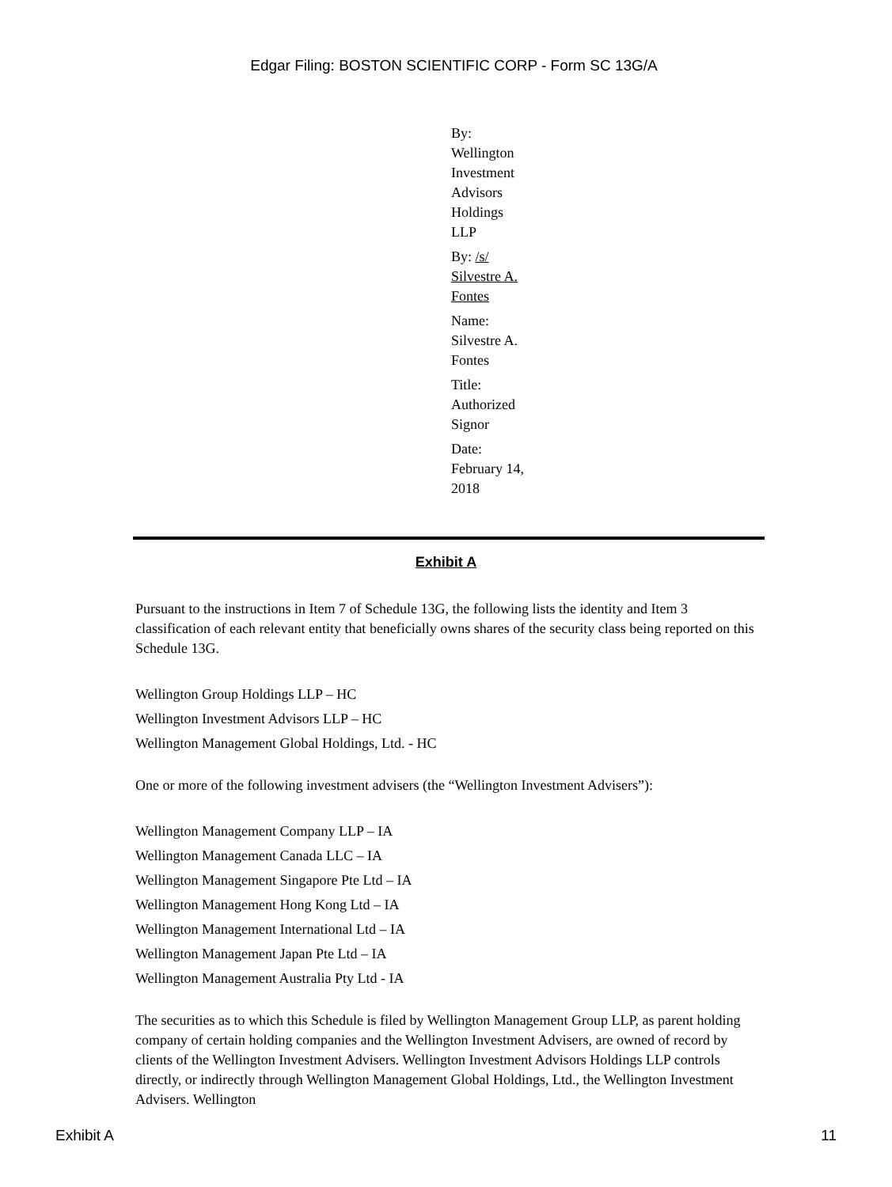Edgar Filing: BOSTON SCIENTIFIC CORP - Form SC 13G/A
By:
Wellington
Investment
Advisors
Holdings
LLP
By: /s/
Silvestre A.
Fontes
Name:
Silvestre A.
Fontes
Title:
Authorized
Signor
Date:
February 14,
2018
Exhibit A
Pursuant to the instructions in Item 7 of Schedule 13G, the following lists the identity and Item 3 classification of each relevant entity that beneficially owns shares of the security class being reported on this Schedule 13G.
Wellington Group Holdings LLP – HC
Wellington Investment Advisors LLP – HC
Wellington Management Global Holdings, Ltd. - HC
One or more of the following investment advisers (the “Wellington Investment Advisers”):
Wellington Management Company LLP – IA
Wellington Management Canada LLC – IA
Wellington Management Singapore Pte Ltd – IA
Wellington Management Hong Kong Ltd – IA
Wellington Management International Ltd – IA
Wellington Management Japan Pte Ltd – IA
Wellington Management Australia Pty Ltd - IA
The securities as to which this Schedule is filed by Wellington Management Group LLP, as parent holding company of certain holding companies and the Wellington Investment Advisers, are owned of record by clients of the Wellington Investment Advisers. Wellington Investment Advisors Holdings LLP controls directly, or indirectly through Wellington Management Global Holdings, Ltd., the Wellington Investment Advisers. Wellington
Exhibit A 11